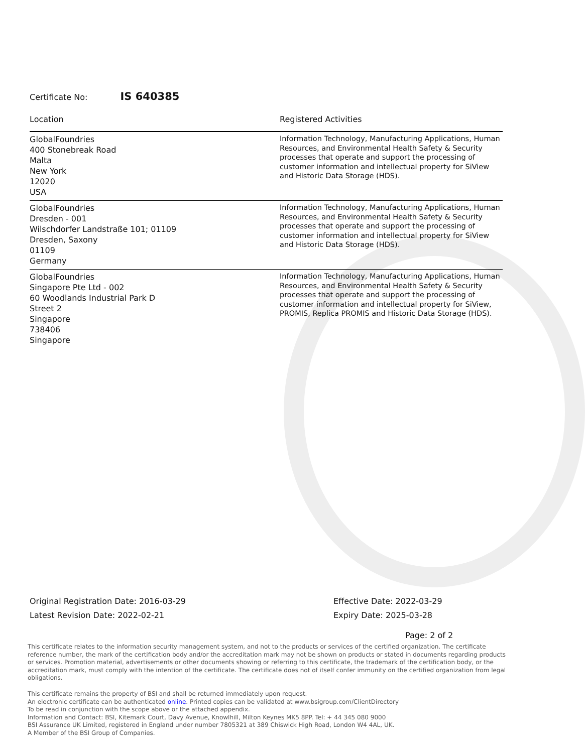Certificate No: IS 640385
| Location | Registered Activities |
| --- | --- |
| GlobalFoundries 400 Stonebreak Road Malta New York 12020 USA | Information Technology, Manufacturing Applications, Human Resources, and Environmental Health Safety & Security processes that operate and support the processing of customer information and intellectual property for SiView and Historic Data Storage (HDS). |
| GlobalFoundries Dresden - 001 Wilschdorfer Landstraße 101; 01109 Dresden, Saxony 01109 Germany | Information Technology, Manufacturing Applications, Human Resources, and Environmental Health Safety & Security processes that operate and support the processing of customer information and intellectual property for SiView and Historic Data Storage (HDS). |
| GlobalFoundries Singapore Pte Ltd - 002 60 Woodlands Industrial Park D Street 2 Singapore 738406 Singapore | Information Technology, Manufacturing Applications, Human Resources, and Environmental Health Safety & Security processes that operate and support the processing of customer information and intellectual property for SiView, PROMIS, Replica PROMIS and Historic Data Storage (HDS). |
Original Registration Date: 2016-03-29
Latest Revision Date: 2022-02-21
Effective Date: 2022-03-29
Expiry Date: 2025-03-28
Page: 2 of 2
This certificate relates to the information security management system, and not to the products or services of the certified organization. The certificate reference number, the mark of the certification body and/or the accreditation mark may not be shown on products or stated in documents regarding products or services. Promotion material, advertisements or other documents showing or referring to this certificate, the trademark of the certification body, or the accreditation mark, must comply with the intention of the certificate. The certificate does not of itself confer immunity on the certified organization from legal obligations.
This certificate remains the property of BSI and shall be returned immediately upon request.
An electronic certificate can be authenticated online. Printed copies can be validated at www.bsigroup.com/ClientDirectory
To be read in conjunction with the scope above or the attached appendix.
Information and Contact: BSI, Kitemark Court, Davy Avenue, Knowlhill, Milton Keynes MK5 8PP. Tel: + 44 345 080 9000
BSI Assurance UK Limited, registered in England under number 7805321 at 389 Chiswick High Road, London W4 4AL, UK.
A Member of the BSI Group of Companies.